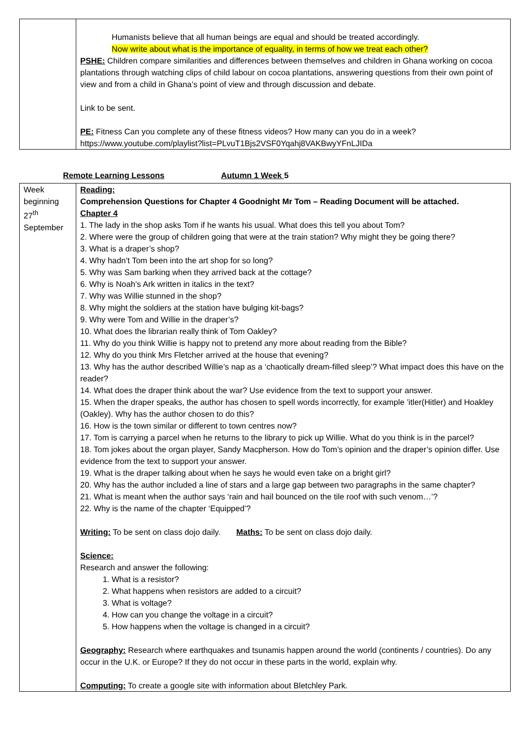| | Humanists believe that all human beings are equal and should be treated accordingly. Now write about what is the importance of equality, in terms of how we treat each other? PSHE: Children compare similarities and differences between themselves and children in Ghana working on cocoa plantations through watching clips of child labour on cocoa plantations, answering questions from their own point of view and from a child in Ghana’s point of view and through discussion and debate. Link to be sent. PE: Fitness Can you complete any of these fitness videos? How many can you do in a week? https://www.youtube.com/playlist?list=PLvuT1Bjs2VSF0Yqahj8VAKBwyYFnLJIDa |
Remote Learning Lessons Autumn 1 Week 5
| Week beginning 27<sup>th</sup> September | Reading: Comprehension Questions for Chapter 4 Goodnight Mr Tom – Reading Document will be attached. Chapter 4 1. The lady in the shop asks Tom if he wants his usual. What does this tell you about Tom? 2. Where were the group of children going that were at the train station? Why might they be going there? 3. What is a draper’s shop? 4. Why hadn’t Tom been into the art shop for so long? 5. Why was Sam barking when they arrived back at the cottage? 6. Why is Noah’s Ark written in italics in the text? 7. Why was Willie stunned in the shop? 8. Why might the soldiers at the station have bulging kit-bags? 9. Why were Tom and Willie in the draper’s? 10. What does the librarian really think of Tom Oakley? 11. Why do you think Willie is happy not to pretend any more about reading from the Bible? 12. Why do you think Mrs Fletcher arrived at the house that evening? 13. Why has the author described Willie’s nap as a ‘chaotically dream-filled sleep’? What impact does this have on the reader? 14. What does the draper think about the war? Use evidence from the text to support your answer. 15. When the draper speaks, the author has chosen to spell words incorrectly, for example ’itler(Hitler) and Hoakley (Oakley). Why has the author chosen to do this? 16. How is the town similar or different to town centres now? 17. Tom is carrying a parcel when he returns to the library to pick up Willie. What do you think is in the parcel? 18. Tom jokes about the organ player, Sandy Macpherson. How do Tom’s opinion and the draper’s opinion differ. Use evidence from the text to support your answer. 19. What is the draper talking about when he says he would even take on a bright girl? 20. Why has the author included a line of stars and a large gap between two paragraphs in the same chapter? 21. What is meant when the author says ‘rain and hail bounced on the tile roof with such venom…’? 22. Why is the name of the chapter ‘Equipped’? Writing: To be sent on class dojo daily. Maths: To be sent on class dojo daily. Science: Research and answer the following: 1. What is a resistor? 2. What happens when resistors are added to a circuit? 3. What is voltage? 4. How can you change the voltage in a circuit? 5. How happens when the voltage is changed in a circuit? Geography: Research where earthquakes and tsunamis happen around the world (continents / countries). Do any occur in the U.K. or Europe? If they do not occur in these parts in the world, explain why. Computing: To create a google site with information about Bletchley Park. |